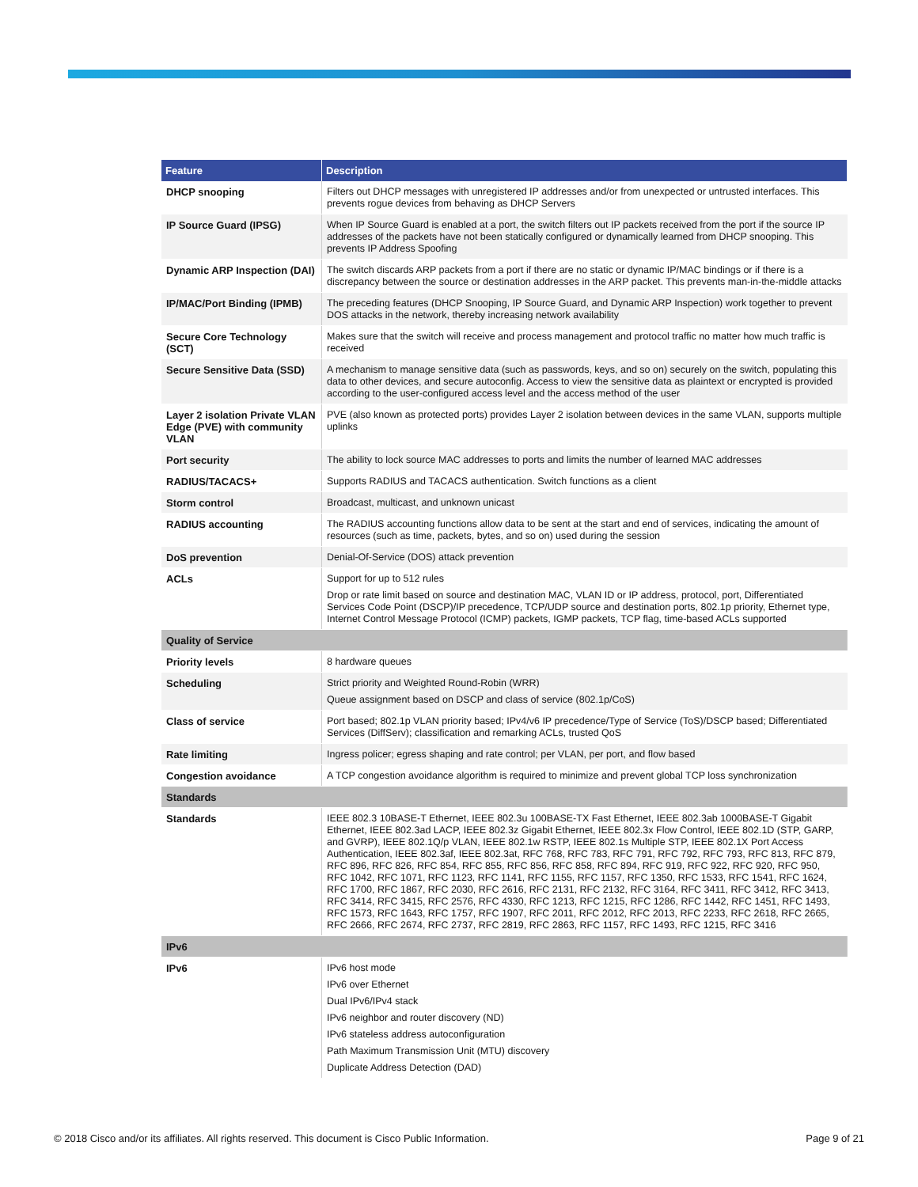| Feature | Description |
| --- | --- |
| DHCP snooping | Filters out DHCP messages with unregistered IP addresses and/or from unexpected or untrusted interfaces. This prevents rogue devices from behaving as DHCP Servers |
| IP Source Guard (IPSG) | When IP Source Guard is enabled at a port, the switch filters out IP packets received from the port if the source IP addresses of the packets have not been statically configured or dynamically learned from DHCP snooping. This prevents IP Address Spoofing |
| Dynamic ARP Inspection (DAI) | The switch discards ARP packets from a port if there are no static or dynamic IP/MAC bindings or if there is a discrepancy between the source or destination addresses in the ARP packet. This prevents man-in-the-middle attacks |
| IP/MAC/Port Binding (IPMB) | The preceding features (DHCP Snooping, IP Source Guard, and Dynamic ARP Inspection) work together to prevent DOS attacks in the network, thereby increasing network availability |
| Secure Core Technology (SCT) | Makes sure that the switch will receive and process management and protocol traffic no matter how much traffic is received |
| Secure Sensitive Data (SSD) | A mechanism to manage sensitive data (such as passwords, keys, and so on) securely on the switch, populating this data to other devices, and secure autoconfig. Access to view the sensitive data as plaintext or encrypted is provided according to the user-configured access level and the access method of the user |
| Layer 2 isolation Private VLAN Edge (PVE) with community VLAN | PVE (also known as protected ports) provides Layer 2 isolation between devices in the same VLAN, supports multiple uplinks |
| Port security | The ability to lock source MAC addresses to ports and limits the number of learned MAC addresses |
| RADIUS/TACACS+ | Supports RADIUS and TACACS authentication. Switch functions as a client |
| Storm control | Broadcast, multicast, and unknown unicast |
| RADIUS accounting | The RADIUS accounting functions allow data to be sent at the start and end of services, indicating the amount of resources (such as time, packets, bytes, and so on) used during the session |
| DoS prevention | Denial-Of-Service (DOS) attack prevention |
| ACLs | Support for up to 512 rules Drop or rate limit based on source and destination MAC, VLAN ID or IP address, protocol, port, Differentiated Services Code Point (DSCP)/IP precedence, TCP/UDP source and destination ports, 802.1p priority, Ethernet type, Internet Control Message Protocol (ICMP) packets, IGMP packets, TCP flag, time-based ACLs supported |
| Quality of Service | |
| Priority levels | 8 hardware queues |
| Scheduling | Strict priority and Weighted Round-Robin (WRR) Queue assignment based on DSCP and class of service (802.1p/CoS) |
| Class of service | Port based; 802.1p VLAN priority based; IPv4/v6 IP precedence/Type of Service (ToS)/DSCP based; Differentiated Services (DiffServ); classification and remarking ACLs, trusted QoS |
| Rate limiting | Ingress policer; egress shaping and rate control; per VLAN, per port, and flow based |
| Congestion avoidance | A TCP congestion avoidance algorithm is required to minimize and prevent global TCP loss synchronization |
| Standards | |
| Standards | IEEE 802.3 10BASE-T Ethernet, IEEE 802.3u 100BASE-TX Fast Ethernet, IEEE 802.3ab 1000BASE-T Gigabit Ethernet, IEEE 802.3ad LACP, IEEE 802.3z Gigabit Ethernet, IEEE 802.3x Flow Control, IEEE 802.1D (STP, GARP, and GVRP), IEEE 802.1Q/p VLAN, IEEE 802.1w RSTP, IEEE 802.1s Multiple STP, IEEE 802.1X Port Access Authentication, IEEE 802.3af, IEEE 802.3at, RFC 768, RFC 783, RFC 791, RFC 792, RFC 793, RFC 813, RFC 879, RFC 896, RFC 826, RFC 854, RFC 855, RFC 856, RFC 858, RFC 894, RFC 919, RFC 922, RFC 920, RFC 950, RFC 1042, RFC 1071, RFC 1123, RFC 1141, RFC 1155, RFC 1157, RFC 1350, RFC 1533, RFC 1541, RFC 1624, RFC 1700, RFC 1867, RFC 2030, RFC 2616, RFC 2131, RFC 2132, RFC 3164, RFC 3411, RFC 3412, RFC 3413, RFC 3414, RFC 3415, RFC 2576, RFC 4330, RFC 1213, RFC 1215, RFC 1286, RFC 1442, RFC 1451, RFC 1493, RFC 1573, RFC 1643, RFC 1757, RFC 1907, RFC 2011, RFC 2012, RFC 2013, RFC 2233, RFC 2618, RFC 2665, RFC 2666, RFC 2674, RFC 2737, RFC 2819, RFC 2863, RFC 1157, RFC 1493, RFC 1215, RFC 3416 |
| IPv6 | |
| IPv6 | IPv6 host mode IPv6 over Ethernet Dual IPv6/IPv4 stack IPv6 neighbor and router discovery (ND) IPv6 stateless address autoconfiguration Path Maximum Transmission Unit (MTU) discovery Duplicate Address Detection (DAD) |
© 2018 Cisco and/or its affiliates. All rights reserved. This document is Cisco Public Information. Page 9 of 21